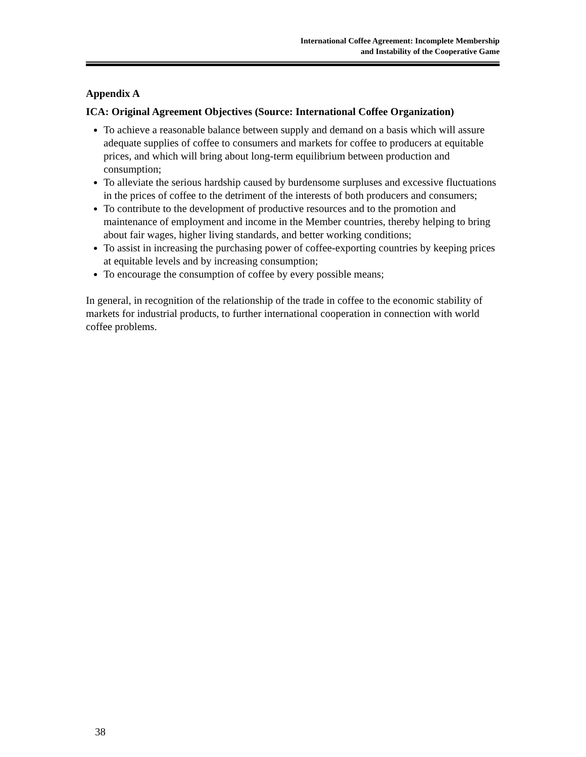International Coffee Agreement: Incomplete Membership
and Instability of the Cooperative Game
Appendix A
ICA: Original Agreement Objectives (Source: International Coffee Organization)
To achieve a reasonable balance between supply and demand on a basis which will assure adequate supplies of coffee to consumers and markets for coffee to producers at equitable prices, and which will bring about long-term equilibrium between production and consumption;
To alleviate the serious hardship caused by burdensome surpluses and excessive fluctuations in the prices of coffee to the detriment of the interests of both producers and consumers;
To contribute to the development of productive resources and to the promotion and maintenance of employment and income in the Member countries, thereby helping to bring about fair wages, higher living standards, and better working conditions;
To assist in increasing the purchasing power of coffee-exporting countries by keeping prices at equitable levels and by increasing consumption;
To encourage the consumption of coffee by every possible means;
In general, in recognition of the relationship of the trade in coffee to the economic stability of markets for industrial products, to further international cooperation in connection with world coffee problems.
38